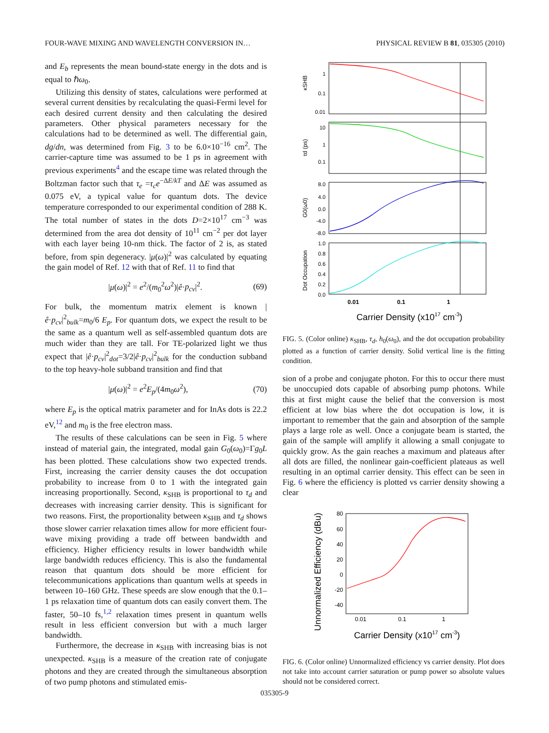FOUR-WAVE MIXING AND WAVELENGTH CONVERSION IN… PHYSICAL REVIEW B 81, 035305 (2010)
and E<sub>b</sub> represents the mean bound-state energy in the dots and is equal to ℏω<sub>0</sub>.
Utilizing this density of states, calculations were performed at several current densities by recalculating the quasi-Fermi level for each desired current density and then calculating the desired parameters. Other physical parameters necessary for the calculations had to be determined as well. The differential gain, dg/dn, was determined from Fig. 3 to be 6.0×10<sup>−16</sup> cm<sup>2</sup>. The carrier-capture time was assumed to be 1 ps in agreement with previous experiments<sup>4</sup> and the escape time was related through the Boltzman factor such that τ<sub>e</sub> =τ<sub>c</sub>e<sup>−ΔE/kT</sup> and ΔE was assumed as 0.075 eV, a typical value for quantum dots. The device temperature corresponded to our experimental condition of 288 K. The total number of states in the dots D=2×10<sup>17</sup> cm<sup>−3</sup> was determined from the area dot density of 10<sup>11</sup> cm<sup>−2</sup> per dot layer with each layer being 10-nm thick. The factor of 2 is, as stated before, from spin degeneracy. |μ(ω)|<sup>2</sup> was calculated by equating the gain model of Ref. 12 with that of Ref. 11 to find that
|μ(ω)|<sup>2</sup> = e<sup>2</sup>/(m<sub>0</sub><sup>2</sup>ω<sup>2</sup>)|ê·p<sub>cv</sub>|<sup>2</sup>. (69)
For bulk, the momentum matrix element is known |ê·p<sub>cv</sub>|<sup>2</sup><sub>bulk</sub>=m<sub>0</sub>/6 E<sub>p</sub>. For quantum dots, we expect the result to be the same as a quantum well as self-assembled quantum dots are much wider than they are tall. For TE-polarized light we thus expect that |ê·p<sub>cv</sub>|<sup>2</sup><sub>dot</sub>=3/2|ê·p<sub>cv</sub>|<sup>2</sup><sub>bulk</sub> for the conduction subband to the top heavy-hole subband transition and find that
|μ(ω)|<sup>2</sup> = e<sup>2</sup>E<sub>p</sub>/(4m<sub>0</sub>ω<sup>2</sup>), (70)
where E<sub>p</sub> is the optical matrix parameter and for InAs dots is 22.2 eV,<sup>12</sup> and m<sub>0</sub> is the free electron mass.
The results of these calculations can be seen in Fig. 5 where instead of material gain, the integrated, modal gain G<sub>0</sub>(ω<sub>0</sub>)=Γg<sub>0</sub>L has been plotted. These calculations show two expected trends. First, increasing the carrier density causes the dot occupation probability to increase from 0 to 1 with the integrated gain increasing proportionally. Second, κ<sub>SHB</sub> is proportional to τ<sub>d</sub> and decreases with increasing carrier density. This is significant for two reasons. First, the proportionality between κ<sub>SHB</sub> and τ<sub>d</sub> shows those slower carrier relaxation times allow for more efficient four-wave mixing providing a trade off between bandwidth and efficiency. Higher efficiency results in lower bandwidth while large bandwidth reduces efficiency. This is also the fundamental reason that quantum dots should be more efficient for telecommunications applications than quantum wells at speeds in between 10–160 GHz. These speeds are slow enough that the 0.1–1 ps relaxation time of quantum dots can easily convert them. The faster, 50–10 fs,<sup>1,2</sup> relaxation times present in quantum wells result in less efficient conversion but with a much larger bandwidth.
Furthermore, the decrease in κ<sub>SHB</sub> with increasing bias is not unexpected. κ<sub>SHB</sub> is a measure of the creation rate of conjugate photons and they are created through the simultaneous absorption of two pump photons and stimulated emis-
1
0.1
0.01
10
1
0.1
8.0
4.0
0.0
-4.0
-8.0
1.0
0.8
0.6
0.4
0.2
0.0
κSHB
τd (ps)
G0(ω0)
Dot Occupation
0.01
0.1
1
Carrier Density (x1017 cm-3)
FIG. 5. (Color online) κ<sub>SHB</sub>, τ<sub>d</sub>, h<sub>0</sub>(ω<sub>0</sub>), and the dot occupation probability plotted as a function of carrier density. Solid vertical line is the fitting condition.
sion of a probe and conjugate photon. For this to occur there must be unoccupied dots capable of absorbing pump photons. While this at first might cause the belief that the conversion is most efficient at low bias where the dot occupation is low, it is important to remember that the gain and absorption of the sample plays a large role as well. Once a conjugate beam is started, the gain of the sample will amplify it allowing a small conjugate to quickly grow. As the gain reaches a maximum and plateaus after all dots are filled, the nonlinear gain-coefficient plateaus as well resulting in an optimal carrier density. This effect can be seen in Fig. 6 where the efficiency is plotted vs carrier density showing a clear
80
60
40
20
0
-20
-40
0.01
0.1
1
Unnormalized Efficiency (dBu)
Carrier Density (x1017 cm-3)
FIG. 6. (Color online) Unnormalized efficiency vs carrier density. Plot does not take into account carrier saturation or pump power so absolute values should not be considered correct.
035305-9